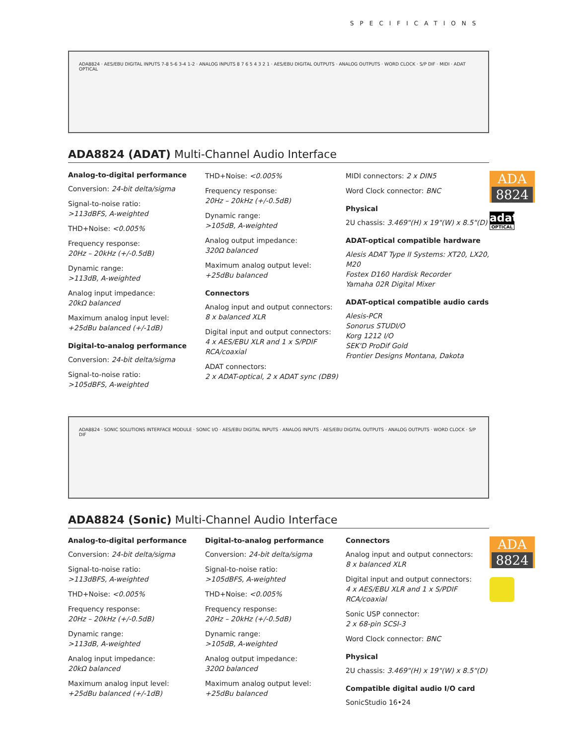SPECIFICATIONS
ADA8824 · AES/EBU DIGITAL INPUTS 7-8 5-6 3-4 1-2 · ANALOG INPUTS 8 7 6 5 4 3 2 1 · AES/EBU DIGITAL OUTPUTS · ANALOG OUTPUTS · WORD CLOCK · S/P DIF · MIDI · ADAT OPTICAL
ADA8824 (ADAT) Multi-Channel Audio Interface
Analog-to-digital performance
Conversion: 24-bit delta/sigma
Signal-to-noise ratio:
>113dBFS, A-weighted
THD+Noise: <0.005%
Frequency response:
20Hz – 20kHz (+/-0.5dB)
Dynamic range:
>113dB, A-weighted
Analog input impedance:
20kΩ balanced
Maximum analog input level:
+25dBu balanced (+/-1dB)
Digital-to-analog performance
Conversion: 24-bit delta/sigma
Signal-to-noise ratio:
>105dBFS, A-weighted
THD+Noise: <0.005%
Frequency response:
20Hz – 20kHz (+/-0.5dB)
Dynamic range:
>105dB, A-weighted
Analog output impedance:
320Ω balanced
Maximum analog output level:
+25dBu balanced
Connectors
Analog input and output connectors:
8 x balanced XLR
Digital input and output connectors:
4 x AES/EBU XLR and 1 x S/PDIF RCA/coaxial
ADAT connectors:
2 x ADAT-optical, 2 x ADAT sync (DB9)
MIDI connectors: 2 x DIN5
Word Clock connector: BNC
Physical
2U chassis: 3.469"(H) x 19"(W) x 8.5"(D)
ADAT-optical compatible hardware
Alesis ADAT Type II Systems: XT20, LX20, M20
Fostex D160 Hardisk Recorder
Yamaha 02R Digital Mixer
ADAT-optical compatible audio cards
Alesis-PCR
Sonorus STUDI/O
Korg 1212 I/O
SEK'D ProDif Gold
Frontier Designs Montana, Dakota
ADA
8824
adat
OPTICAL
ADA8824 · SONIC SOLUTIONS INTERFACE MODULE · SONIC I/O · AES/EBU DIGITAL INPUTS · ANALOG INPUTS · AES/EBU DIGITAL OUTPUTS · ANALOG OUTPUTS · WORD CLOCK · S/P DIF
ADA8824 (Sonic) Multi-Channel Audio Interface
Analog-to-digital performance
Conversion: 24-bit delta/sigma
Signal-to-noise ratio:
>113dBFS, A-weighted
THD+Noise: <0.005%
Frequency response:
20Hz – 20kHz (+/-0.5dB)
Dynamic range:
>113dB, A-weighted
Analog input impedance:
20kΩ balanced
Maximum analog input level:
+25dBu balanced (+/-1dB)
Digital-to-analog performance
Conversion: 24-bit delta/sigma
Signal-to-noise ratio:
>105dBFS, A-weighted
THD+Noise: <0.005%
Frequency response:
20Hz – 20kHz (+/-0.5dB)
Dynamic range:
>105dB, A-weighted
Analog output impedance:
320Ω balanced
Maximum analog output level:
+25dBu balanced
Connectors
Analog input and output connectors:
8 x balanced XLR
Digital input and output connectors:
4 x AES/EBU XLR and 1 x S/PDIF RCA/coaxial
Sonic USP connector:
2 x 68-pin SCSI-3
Word Clock connector: BNC
Physical
2U chassis: 3.469"(H) x 19"(W) x 8.5"(D)
Compatible digital audio I/O card
SonicStudio 16•24
ADA
8824